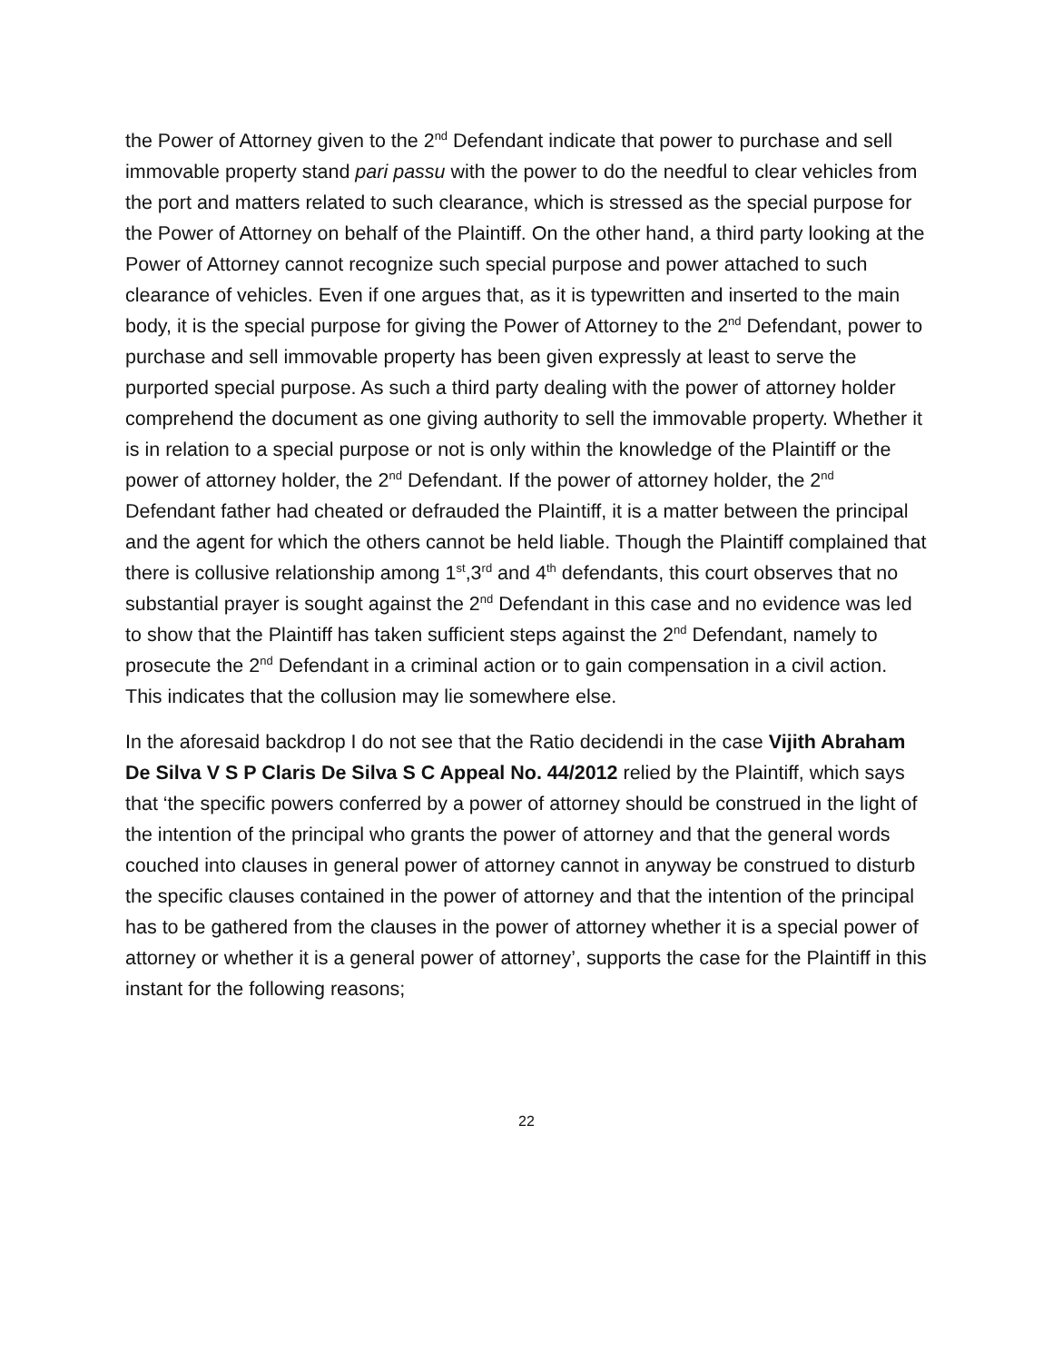the Power of Attorney given to the 2<sup>nd</sup> Defendant indicate that power to purchase and sell immovable property stand pari passu with the power to do the needful to clear vehicles from the port and matters related to such clearance, which is stressed as the special purpose for the Power of Attorney on behalf of the Plaintiff. On the other hand, a third party looking at the Power of Attorney cannot recognize such special purpose and power attached to such clearance of vehicles. Even if one argues that, as it is typewritten and inserted to the main body, it is the special purpose for giving the Power of Attorney to the 2<sup>nd</sup> Defendant, power to purchase and sell immovable property has been given expressly at least to serve the purported special purpose. As such a third party dealing with the power of attorney holder comprehend the document as one giving authority to sell the immovable property. Whether it is in relation to a special purpose or not is only within the knowledge of the Plaintiff or the power of attorney holder, the 2<sup>nd</sup> Defendant. If the power of attorney holder, the 2<sup>nd</sup> Defendant father had cheated or defrauded the Plaintiff, it is a matter between the principal and the agent for which the others cannot be held liable. Though the Plaintiff complained that there is collusive relationship among 1<sup>st</sup>,3<sup>rd</sup> and 4<sup>th</sup> defendants, this court observes that no substantial prayer is sought against the 2<sup>nd</sup> Defendant in this case and no evidence was led to show that the Plaintiff has taken sufficient steps against the 2<sup>nd</sup> Defendant, namely to prosecute the 2<sup>nd</sup> Defendant in a criminal action or to gain compensation in a civil action. This indicates that the collusion may lie somewhere else.
In the aforesaid backdrop I do not see that the Ratio decidendi in the case Vijith Abraham De Silva V S P Claris De Silva S C Appeal No. 44/2012 relied by the Plaintiff, which says that ‘the specific powers conferred by a power of attorney should be construed in the light of the intention of the principal who grants the power of attorney and that the general words couched into clauses in general power of attorney cannot in anyway be construed to disturb the specific clauses contained in the power of attorney and that the intention of the principal has to be gathered from the clauses in the power of attorney whether it is a special power of attorney or whether it is a general power of attorney’, supports the case for the Plaintiff in this instant for the following reasons;
22